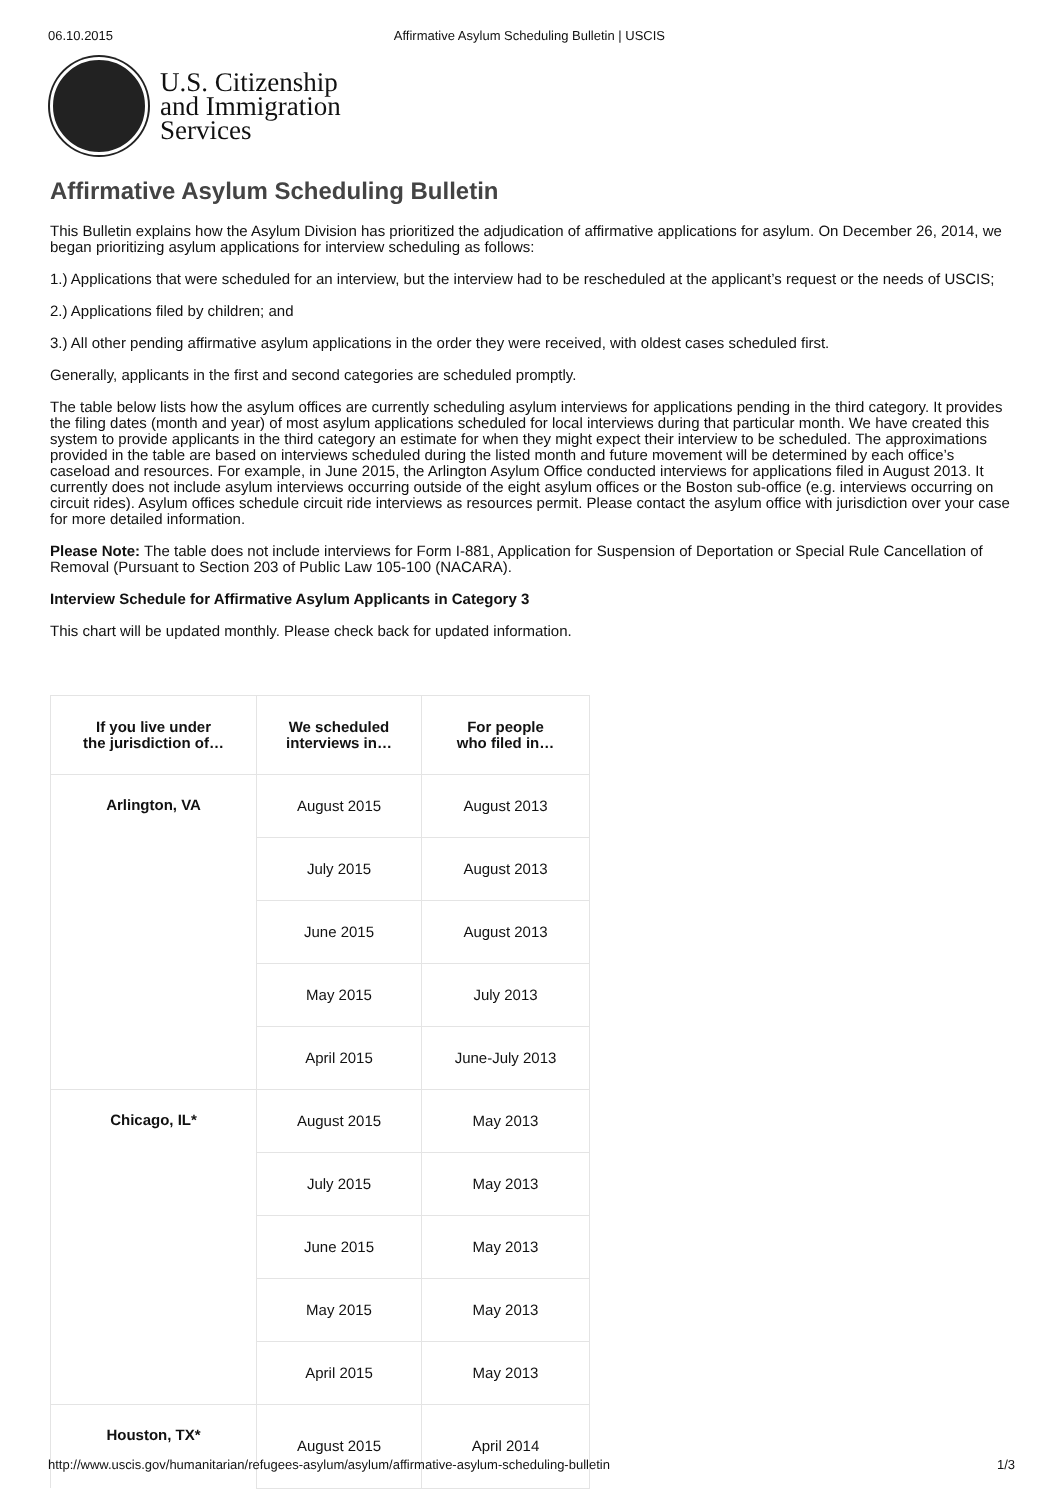06.10.2015 Affirmative Asylum Scheduling Bulletin | USCIS
U.S. Citizenship
and Immigration
Services
Affirmative Asylum Scheduling Bulletin
This Bulletin explains how the Asylum Division has prioritized the adjudication of affirmative applications for asylum. On December 26, 2014, we began prioritizing asylum applications for interview scheduling as follows:
1.) Applications that were scheduled for an interview, but the interview had to be rescheduled at the applicant’s request or the needs of USCIS;
2.) Applications filed by children; and
3.) All other pending affirmative asylum applications in the order they were received, with oldest cases scheduled first.
Generally, applicants in the first and second categories are scheduled promptly.
The table below lists how the asylum offices are currently scheduling asylum interviews for applications pending in the third category. It provides the filing dates (month and year) of most asylum applications scheduled for local interviews during that particular month. We have created this system to provide applicants in the third category an estimate for when they might expect their interview to be scheduled. The approximations provided in the table are based on interviews scheduled during the listed month and future movement will be determined by each office’s caseload and resources. For example, in June 2015, the Arlington Asylum Office conducted interviews for applications filed in August 2013. It currently does not include asylum interviews occurring outside of the eight asylum offices or the Boston sub-office (e.g. interviews occurring on circuit rides). Asylum offices schedule circuit ride interviews as resources permit. Please contact the asylum office with jurisdiction over your case for more detailed information.
Please Note: The table does not include interviews for Form I-881, Application for Suspension of Deportation or Special Rule Cancellation of Removal (Pursuant to Section 203 of Public Law 105-100 (NACARA).
Interview Schedule for Affirmative Asylum Applicants in Category 3
This chart will be updated monthly. Please check back for updated information.
| If you live under the jurisdiction of… | We scheduled interviews in… | For people who filed in… |
| --- | --- | --- |
| Arlington, VA | August 2015 | August 2013 |
| | July 2015 | August 2013 |
| | June 2015 | August 2013 |
| | May 2015 | July 2013 |
| | April 2015 | June-July 2013 |
| Chicago, IL* | August 2015 | May 2013 |
| | July 2015 | May 2013 |
| | June 2015 | May 2013 |
| | May 2015 | May 2013 |
| | April 2015 | May 2013 |
| Houston, TX* | August 2015 | April 2014 |
http://www.uscis.gov/humanitarian/refugees-asylum/asylum/affirmative-asylum-scheduling-bulletin 1/3